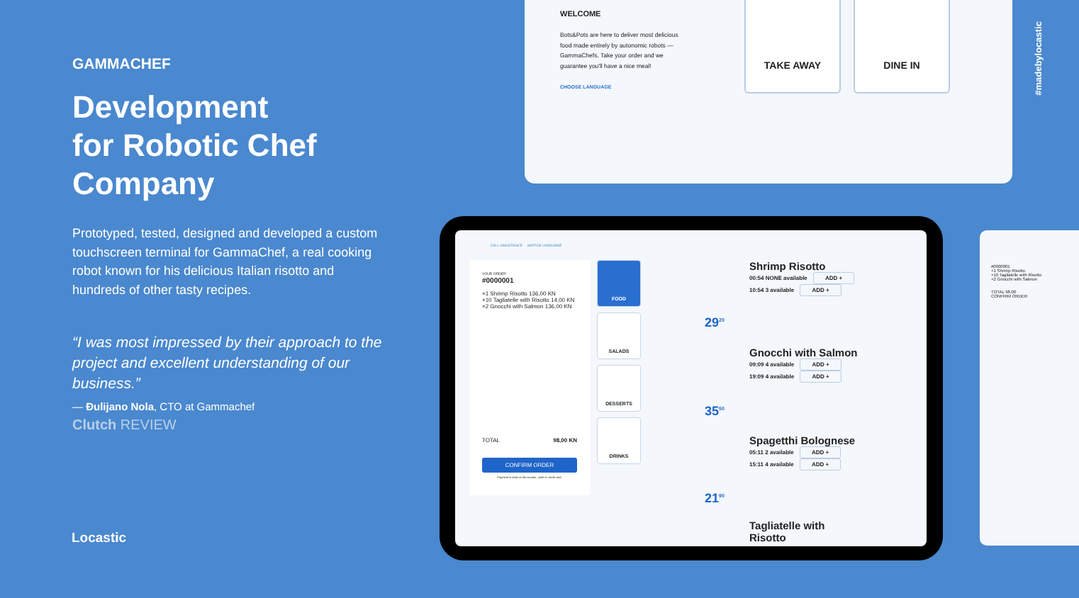GAMMACHEF
Development
for Robotic Chef
Company
Prototyped, tested, designed and developed a custom touchscreen terminal for GammaChef, a real cooking robot known for his delicious Italian risotto and hundreds of other tasty recipes.
“I was most impressed by their approach to the project and excellent understanding of our business.”
— Đulijano Nola, CTO at Gammachef
Clutch REVIEW
Locastic
WELCOME
Bots&Pots are here to deliver most delicious food made entirely by autonomic robots — GammaChefs. Take your order and we guarantee you'll have a nice meal!
CHOOSE LANGUAGE
TAKE AWAY DINE IN
#madebylocastic
CALL ASSISTANCE SWITCH LANGUAGE
YOUR ORDER
#0000001
×1 Shrimp Risotto 136,00 KN
×10 Tagliatelle with Risotto 14,00 KN
×2 Gnocchi with Salmon 136,00 KN
TOTAL 98,00 KN
CONFIRM ORDER
Payment is done at the counter, cash or credit card.
FOOD
SALADS
DESSERTS
DRINKS
29<sup>20</sup>
35<sup>50</sup>
21<sup>90</sup>
Shrimp Risotto
00:54 NONE available ADD +
10:54 3 available ADD +
Gnocchi with Salmon
09:09 4 available ADD +
19:09 4 available ADD +
Spagetthi Bolognese
05:11 2 available ADD +
15:11 4 available ADD +
Tagliatelle with
Risotto
#0000001
×1 Shrimp Risotto
×10 Tagliatelle with Risotto
×2 Gnocchi with Salmon
TOTAL 98,00
CONFRIM ORDER